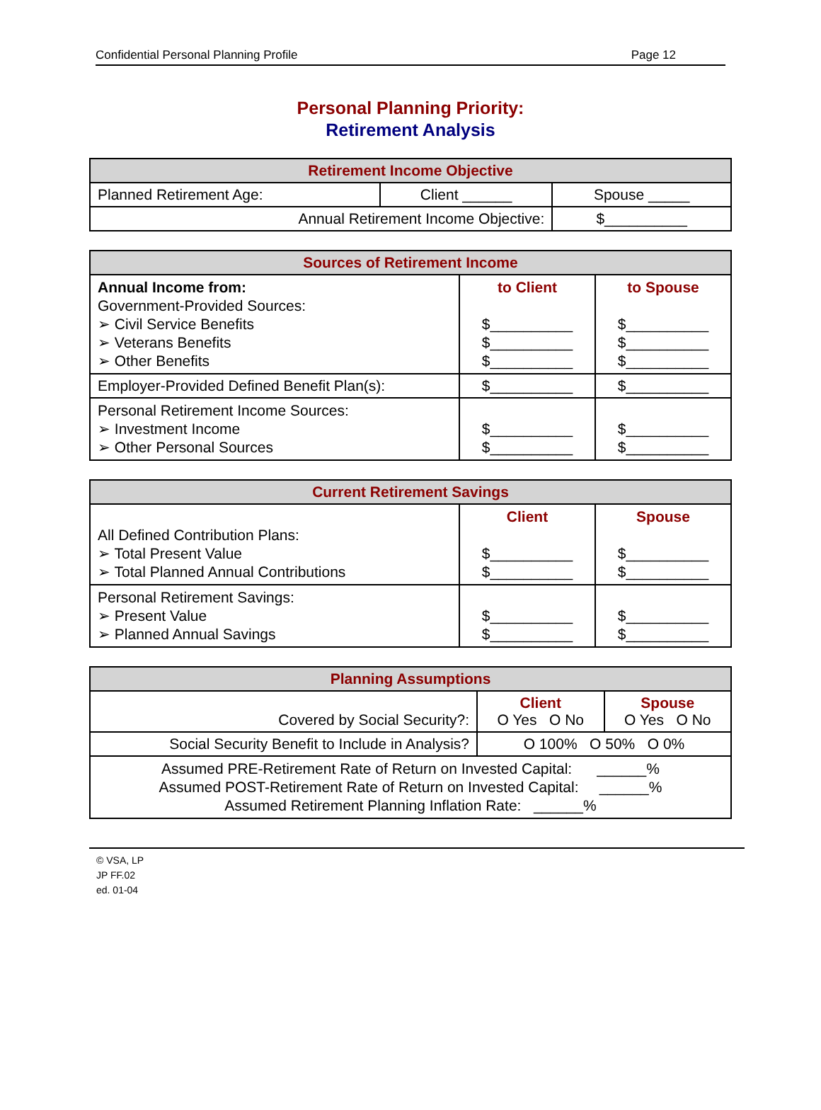Confidential Personal Planning Profile Page 12
Personal Planning Priority:
Retirement Analysis
| Retirement Income Objective | | |
| --- | --- | --- |
| Planned Retirement Age: | Client ______ | Spouse _____ |
| Annual Retirement Income Objective: | | $__________ |
| Sources of Retirement Income | | |
| --- | --- | --- |
| Annual Income from: Government-Provided Sources: ➢ Civil Service Benefits ➢ Veterans Benefits ➢ Other Benefits | to Client $__________ $__________ $__________ | to Spouse $__________ $__________ $__________ |
| Employer-Provided Defined Benefit Plan(s): | $__________ | $__________ |
| Personal Retirement Income Sources: ➢ Investment Income ➢ Other Personal Sources | $__________ $__________ | $__________ $__________ |
| Current Retirement Savings | | |
| --- | --- | --- |
| All Defined Contribution Plans: ➢ Total Present Value ➢ Total Planned Annual Contributions | Client $__________ $__________ | Spouse $__________ $__________ |
| Personal Retirement Savings: ➢ Present Value ➢ Planned Annual Savings | $__________ $__________ | $__________ $__________ |
| Planning Assumptions | | |
| --- | --- | --- |
| Covered by Social Security?: | Client O Yes O No | Spouse O Yes O No |
| Social Security Benefit to Include in Analysis? | O 100% O 50% O 0% | |
| Assumed PRE-Retirement Rate of Return on Invested Capital: ______% Assumed POST-Retirement Rate of Return on Invested Capital: ______% Assumed Retirement Planning Inflation Rate: ______% | | |
© VSA, LP
JP FF.02
ed. 01-04